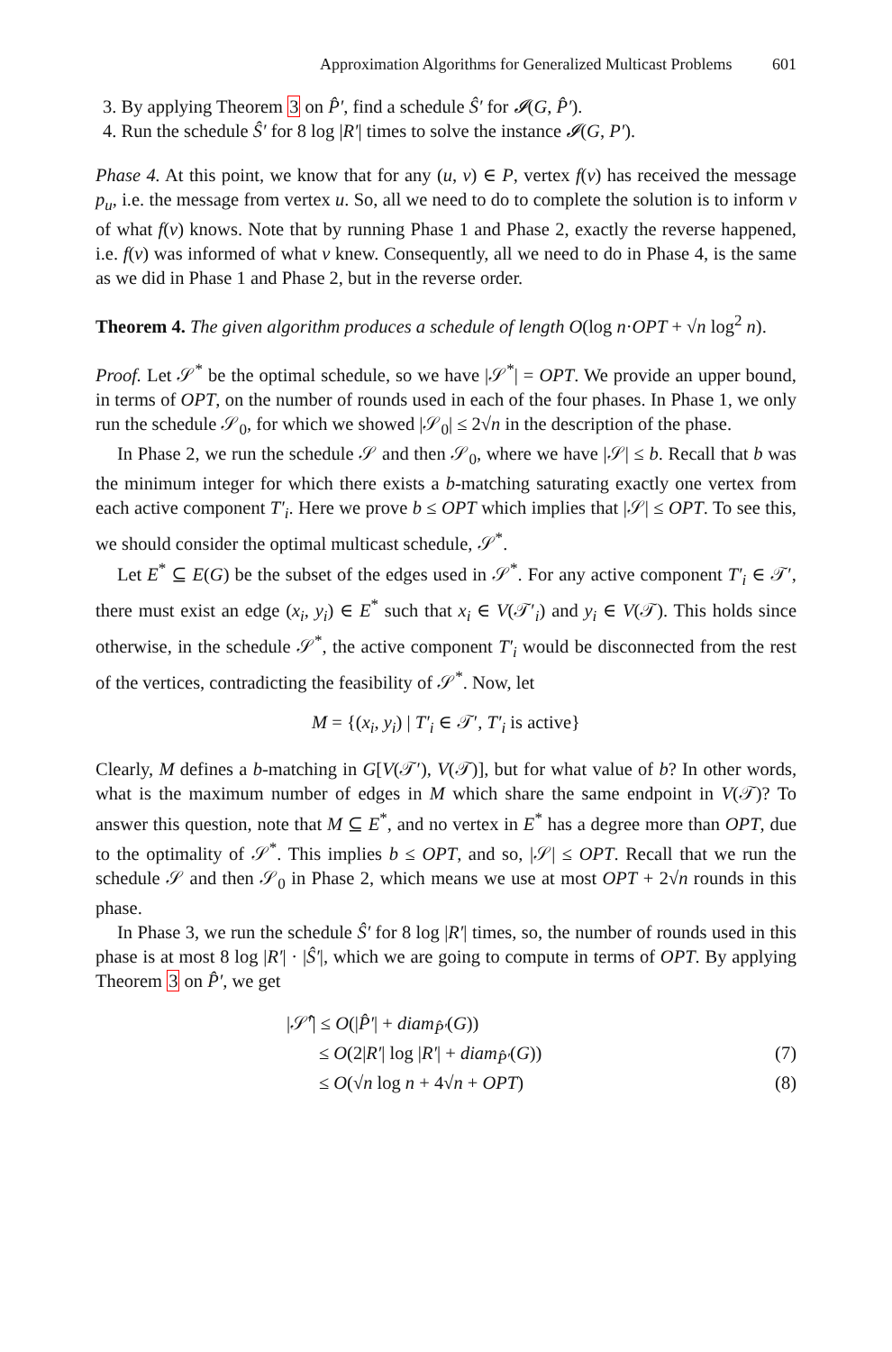Approximation Algorithms for Generalized Multicast Problems 601
3. By applying Theorem 3 on P̂′, find a schedule Ŝ′ for 𝓘(G, P̂′).
4. Run the schedule Ŝ′ for 8 log |R′| times to solve the instance 𝓘(G, P′).
Phase 4. At this point, we know that for any (u, v) ∈ P, vertex f(v) has received the message p<sub>u</sub>, i.e. the message from vertex u. So, all we need to do to complete the solution is to inform v of what f(v) knows. Note that by running Phase 1 and Phase 2, exactly the reverse happened, i.e. f(v) was informed of what v knew. Consequently, all we need to do in Phase 4, is the same as we did in Phase 1 and Phase 2, but in the reverse order.
Theorem 4. The given algorithm produces a schedule of length O(log n·OPT + √n log<sup>2</sup> n).
Proof. Let 𝒮<sup>*</sup> be the optimal schedule, so we have |𝒮<sup>*</sup>| = OPT. We provide an upper bound, in terms of OPT, on the number of rounds used in each of the four phases. In Phase 1, we only run the schedule 𝒮<sub>0</sub>, for which we showed |𝒮<sub>0</sub>| ≤ 2√n in the description of the phase.
In Phase 2, we run the schedule 𝒮 and then 𝒮<sub>0</sub>, where we have |𝒮| ≤ b. Recall that b was the minimum integer for which there exists a b-matching saturating exactly one vertex from each active component T′<sub>i</sub>. Here we prove b ≤ OPT which implies that |𝒮| ≤ OPT. To see this, we should consider the optimal multicast schedule, 𝒮<sup>*</sup>.
Let E<sup>*</sup> ⊆ E(G) be the subset of the edges used in 𝒮<sup>*</sup>. For any active component T′<sub>i</sub> ∈ 𝒯′, there must exist an edge (x<sub>i</sub>, y<sub>i</sub>) ∈ E<sup>*</sup> such that x<sub>i</sub> ∈ V(𝒯′<sub>i</sub>) and y<sub>i</sub> ∈ V(𝒯). This holds since otherwise, in the schedule 𝒮<sup>*</sup>, the active component T′<sub>i</sub> would be disconnected from the rest of the vertices, contradicting the feasibility of 𝒮<sup>*</sup>. Now, let
M = {(x<sub>i</sub>, y<sub>i</sub>) | T′<sub>i</sub> ∈ 𝒯′, T′<sub>i</sub> is active}
Clearly, M defines a b-matching in G[V(𝒯′), V(𝒯)], but for what value of b? In other words, what is the maximum number of edges in M which share the same endpoint in V(𝒯)? To answer this question, note that M ⊆ E<sup>*</sup>, and no vertex in E<sup>*</sup> has a degree more than OPT, due to the optimality of 𝒮<sup>*</sup>. This implies b ≤ OPT, and so, |𝒮| ≤ OPT. Recall that we run the schedule 𝒮 and then 𝒮<sub>0</sub> in Phase 2, which means we use at most OPT + 2√n rounds in this phase.
In Phase 3, we run the schedule Ŝ′ for 8 log |R′| times, so, the number of rounds used in this phase is at most 8 log |R′| · |Ŝ′|, which we are going to compute in terms of OPT. By applying Theorem 3 on P̂′, we get
|𝒮̂′| ≤ O(|P̂′| + diam<sub>P̂′</sub>(G))
≤ O(2|R′| log |R′| + diam<sub>P̂′</sub>(G)) (7)
≤ O(√n log n + 4√n + OPT) (8)